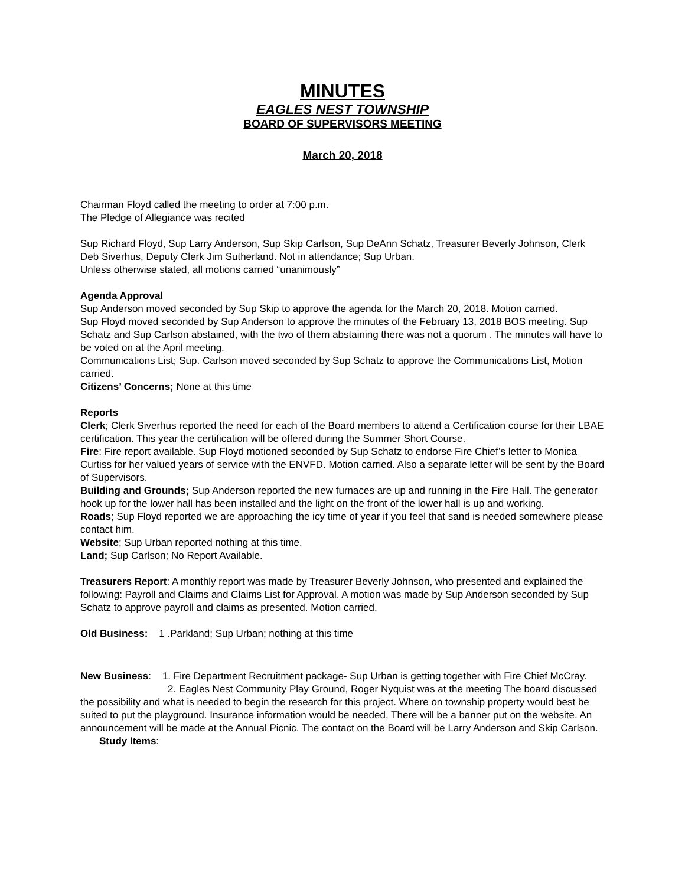MINUTES
EAGLES NEST TOWNSHIP
BOARD OF SUPERVISORS MEETING
March 20, 2018
Chairman Floyd called the meeting to order at 7:00 p.m.
The Pledge of Allegiance was recited
Sup Richard Floyd, Sup Larry Anderson, Sup Skip Carlson, Sup DeAnn Schatz, Treasurer Beverly Johnson, Clerk Deb Siverhus, Deputy Clerk Jim Sutherland. Not in attendance; Sup Urban.
Unless otherwise stated, all motions carried “unanimously”
Agenda Approval
Sup Anderson moved seconded by Sup Skip to approve the agenda for the March 20, 2018. Motion carried.
Sup Floyd moved seconded by Sup Anderson to approve the minutes of the February 13, 2018 BOS meeting. Sup Schatz and Sup Carlson abstained, with the two of them abstaining there was not a quorum . The minutes will have to be voted on at the April meeting.
Communications List; Sup. Carlson moved seconded by Sup Schatz to approve the Communications List, Motion carried.
Citizens’ Concerns; None at this time
Reports
Clerk; Clerk Siverhus reported the need for each of the Board members to attend a Certification course for their LBAE certification. This year the certification will be offered during the Summer Short Course.
Fire: Fire report available. Sup Floyd motioned seconded by Sup Schatz to endorse Fire Chief’s letter to Monica Curtiss for her valued years of service with the ENVFD. Motion carried. Also a separate letter will be sent by the Board of Supervisors.
Building and Grounds; Sup Anderson reported the new furnaces are up and running in the Fire Hall. The generator hook up for the lower hall has been installed and the light on the front of the lower hall is up and working.
Roads; Sup Floyd reported we are approaching the icy time of year if you feel that sand is needed somewhere please contact him.
Website; Sup Urban reported nothing at this time.
Land; Sup Carlson; No Report Available.
Treasurers Report: A monthly report was made by Treasurer Beverly Johnson, who presented and explained the following: Payroll and Claims and Claims List for Approval. A motion was made by Sup Anderson seconded by Sup Schatz to approve payroll and claims as presented. Motion carried.
Old Business: 1 .Parkland; Sup Urban; nothing at this time
New Business: 1. Fire Department Recruitment package- Sup Urban is getting together with Fire Chief McCray.
2. Eagles Nest Community Play Ground, Roger Nyquist was at the meeting The board discussed the possibility and what is needed to begin the research for this project. Where on township property would best be suited to put the playground. Insurance information would be needed, There will be a banner put on the website. An announcement will be made at the Annual Picnic. The contact on the Board will be Larry Anderson and Skip Carlson.
Study Items: